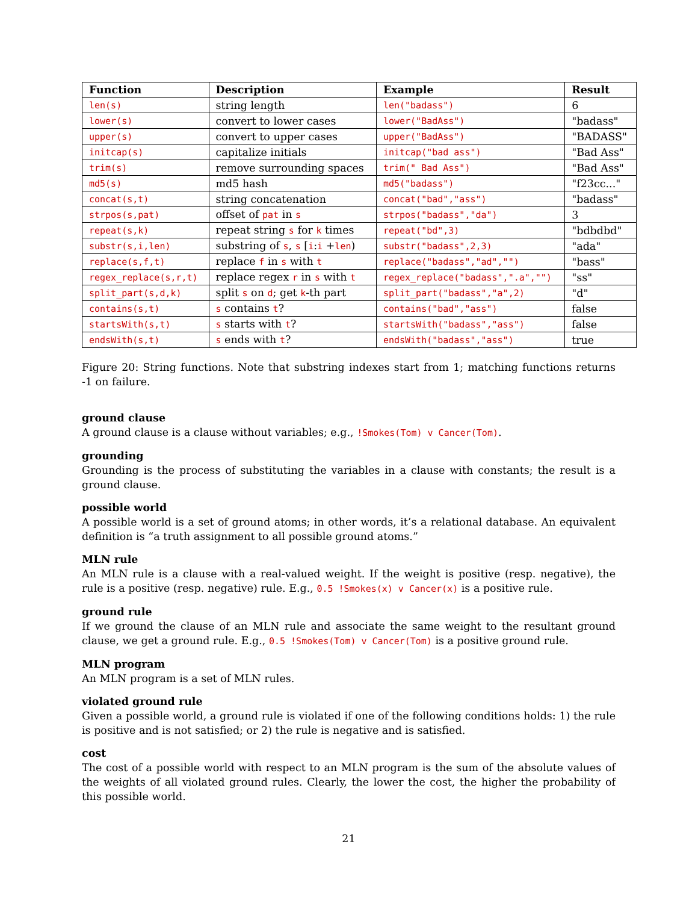| Function | Description | Example | Result |
| --- | --- | --- | --- |
| len(s) | string length | len("badass") | 6 |
| lower(s) | convert to lower cases | lower("BadAss") | "badass" |
| upper(s) | convert to upper cases | upper("BadAss") | "BADASS" |
| initcap(s) | capitalize initials | initcap("bad ass") | "Bad Ass" |
| trim(s) | remove surrounding spaces | trim(" Bad Ass") | "Bad Ass" |
| md5(s) | md5 hash | md5("badass") | "f23cc..." |
| concat(s,t) | string concatenation | concat("bad","ass") | "badass" |
| strpos(s,pat) | offset of pat in s | strpos("badass","da") | 3 |
| repeat(s,k) | repeat string s for k times | repeat("bd",3) | "bdbdbd" |
| substr(s,i,len) | substring of s , s [ i : i + len ) | substr("badass",2,3) | "ada" |
| replace(s,f,t) | replace f in s with t | replace("badass","ad","") | "bass" |
| regex_replace(s,r,t) | replace regex r in s with t | regex_replace("badass",".a","") | "ss" |
| split_part(s,d,k) | split s on d ; get k -th part | split_part("badass","a",2) | "d" |
| contains(s,t) | s contains t ? | contains("bad","ass") | false |
| startsWith(s,t) | s starts with t ? | startsWith("badass","ass") | false |
| endsWith(s,t) | s ends with t ? | endsWith("badass","ass") | true |
Figure 20: String functions. Note that substring indexes start from 1; matching functions returns -1 on failure.
ground clause
A ground clause is a clause without variables; e.g., !Smokes(Tom) v Cancer(Tom).
grounding
Grounding is the process of substituting the variables in a clause with constants; the result is a ground clause.
possible world
A possible world is a set of ground atoms; in other words, it’s a relational database. An equivalent definition is “a truth assignment to all possible ground atoms.”
MLN rule
An MLN rule is a clause with a real-valued weight. If the weight is positive (resp. negative), the rule is a positive (resp. negative) rule. E.g., 0.5 !Smokes(x) v Cancer(x) is a positive rule.
ground rule
If we ground the clause of an MLN rule and associate the same weight to the resultant ground clause, we get a ground rule. E.g., 0.5 !Smokes(Tom) v Cancer(Tom) is a positive ground rule.
MLN program
An MLN program is a set of MLN rules.
violated ground rule
Given a possible world, a ground rule is violated if one of the following conditions holds: 1) the rule is positive and is not satisfied; or 2) the rule is negative and is satisfied.
cost
The cost of a possible world with respect to an MLN program is the sum of the absolute values of the weights of all violated ground rules. Clearly, the lower the cost, the higher the probability of this possible world.
21